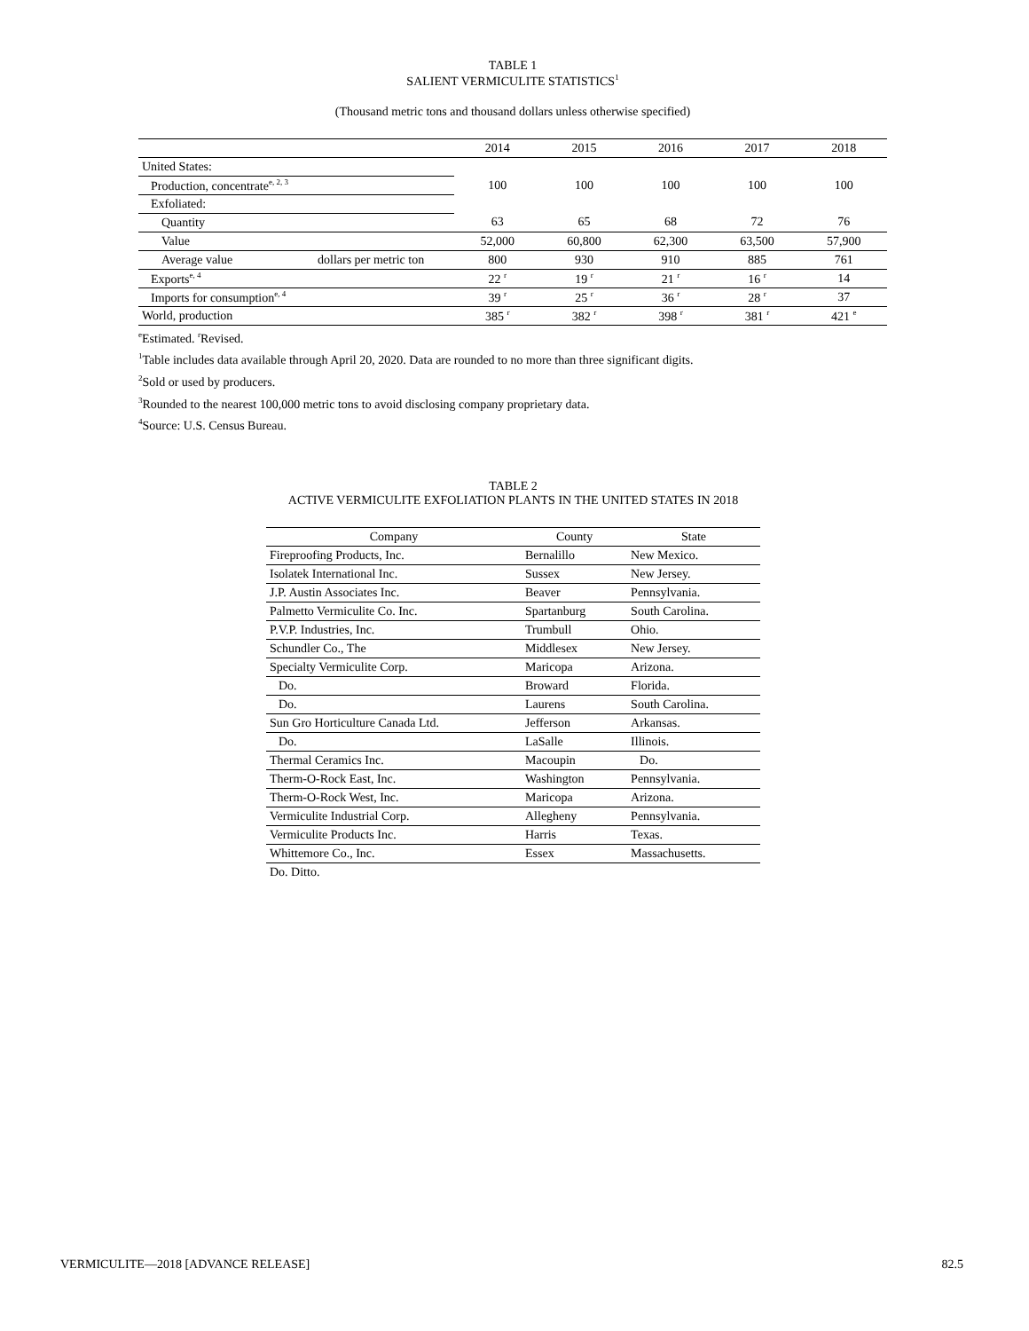TABLE 1
SALIENT VERMICULITE STATISTICS<sup>1</sup>
(Thousand metric tons and thousand dollars unless otherwise specified)
| | | 2014 | 2015 | 2016 | 2017 | 2018 |
| United States: | | | | | | |
| Production, concentrate<sup>e, 2, 3</sup> | | 100 | 100 | 100 | 100 | 100 |
| Exfoliated: | | | | | | |
| Quantity | | 63 | 65 | 68 | 72 | 76 |
| Value | | 52,000 | 60,800 | 62,300 | 63,500 | 57,900 |
| Average value | dollars per metric ton | 800 | 930 | 910 | 885 | 761 |
| Exports<sup>e, 4</sup> | | 22 <sup>r</sup> | 19 <sup>r</sup> | 21 <sup>r</sup> | 16 <sup>r</sup> | 14 |
| Imports for consumption<sup>e, 4</sup> | | 39 <sup>r</sup> | 25 <sup>r</sup> | 36 <sup>r</sup> | 28 <sup>r</sup> | 37 |
| World, production | | 385 <sup>r</sup> | 382 <sup>r</sup> | 398 <sup>r</sup> | 381 <sup>r</sup> | 421 <sup>e</sup> |
<sup>e</sup> Estimated. <sup>r</sup>Revised.
<sup>1</sup> Table includes data available through April 20, 2020. Data are rounded to no more than three significant digits.
<sup>2</sup> Sold or used by producers.
<sup>3</sup> Rounded to the nearest 100,000 metric tons to avoid disclosing company proprietary data.
<sup>4</sup> Source: U.S. Census Bureau.
TABLE 2
ACTIVE VERMICULITE EXFOLIATION PLANTS IN THE UNITED STATES IN 2018
| Company | County | State |
| Fireproofing Products, Inc. | Bernalillo | New Mexico. |
| Isolatek International Inc. | Sussex | New Jersey. |
| J.P. Austin Associates Inc. | Beaver | Pennsylvania. |
| Palmetto Vermiculite Co. Inc. | Spartanburg | South Carolina. |
| P.V.P. Industries, Inc. | Trumbull | Ohio. |
| Schundler Co., The | Middlesex | New Jersey. |
| Specialty Vermiculite Corp. | Maricopa | Arizona. |
| Do. | Broward | Florida. |
| Do. | Laurens | South Carolina. |
| Sun Gro Horticulture Canada Ltd. | Jefferson | Arkansas. |
| Do. | LaSalle | Illinois. |
| Thermal Ceramics Inc. | Macoupin | Do. |
| Therm-O-Rock East, Inc. | Washington | Pennsylvania. |
| Therm-O-Rock West, Inc. | Maricopa | Arizona. |
| Vermiculite Industrial Corp. | Allegheny | Pennsylvania. |
| Vermiculite Products Inc. | Harris | Texas. |
| Whittemore Co., Inc. | Essex | Massachusetts. |
Do. Ditto.
VERMICULITE—2018 [ADVANCE RELEASE] 82.5